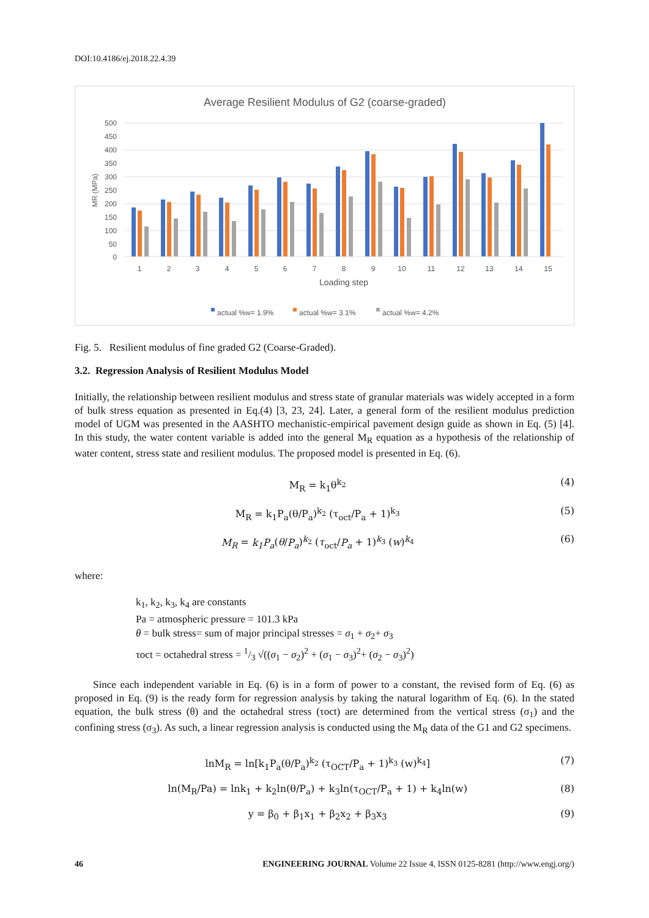DOI:10.4186/ej.2018.22.4.39
Average Resilient Modulus of G2 (coarse-graded)
MR (MPa)
500
450
400
350
300
250
200
150
100
50
0
1
2
3
4
5
6
7
8
9
10
11
12
13
14
15
Loading step
actual %w= 1.9%
actual %w= 3.1%
actual %w= 4.2%
Fig. 5. Resilient modulus of fine graded G2 (Coarse-Graded).
3.2. Regression Analysis of Resilient Modulus Model
Initially, the relationship between resilient modulus and stress state of granular materials was widely accepted in a form of bulk stress equation as presented in Eq.(4) [3, 23, 24]. Later, a general form of the resilient modulus prediction model of UGM was presented in the AASHTO mechanistic-empirical pavement design guide as shown in Eq. (5) [4]. In this study, the water content variable is added into the general M<sub>R</sub> equation as a hypothesis of the relationship of water content, stress state and resilient modulus. The proposed model is presented in Eq. (6).
M<sub>R</sub> = k<sub>1</sub>θ<sup>k<sub>2</sub></sup> (4)
M<sub>R</sub> = k<sub>1</sub>P<sub>a</sub>(θ/P<sub>a</sub>)<sup>k<sub>2</sub></sup> (τ<sub>oct</sub>/P<sub>a</sub> + 1)<sup>k<sub>3</sub></sup> (5)
M<sub>R</sub> = k<sub>1</sub>P<sub>a</sub>(θ/P<sub>a</sub>)<sup>k<sub>2</sub></sup> (τ<sub>oct</sub>/P<sub>a</sub> + 1)<sup>k<sub>3</sub></sup> (w)<sup>k<sub>4</sub></sup> (6)
where:
k<sub>1</sub>, k<sub>2</sub>, k<sub>3</sub>, k<sub>4</sub> are constants
Pa = atmospheric pressure = 101.3 kPa
θ = bulk stress= sum of major principal stresses = σ<sub>1</sub> + σ<sub>2</sub>+ σ<sub>3</sub>
τoct = octahedral stress = 1/3 √((σ<sub>1</sub> − σ<sub>2</sub>)<sup>2</sup> + (σ<sub>1</sub> − σ<sub>3</sub>)<sup>2</sup>+ (σ<sub>2</sub> − σ<sub>3</sub>)<sup>2</sup>)
Since each independent variable in Eq. (6) is in a form of power to a constant, the revised form of Eq. (6) as proposed in Eq. (9) is the ready form for regression analysis by taking the natural logarithm of Eq. (6). In the stated equation, the bulk stress (θ) and the octahedral stress (τoct) are determined from the vertical stress (σ<sub>1</sub>) and the confining stress (σ<sub>3</sub>). As such, a linear regression analysis is conducted using the M<sub>R</sub> data of the G1 and G2 specimens.
lnM<sub>R</sub> = ln[k<sub>1</sub>P<sub>a</sub>(θ/P<sub>a</sub>)<sup>k<sub>2</sub></sup> (τ<sub>OCT</sub>/P<sub>a</sub> + 1)<sup>k<sub>3</sub></sup> (w)<sup>k<sub>4</sub></sup>] (7)
ln(M<sub>R</sub>/Pa) = lnk<sub>1</sub> + k<sub>2</sub>ln(θ/P<sub>a</sub>) + k<sub>3</sub>ln(τ<sub>OCT</sub>/P<sub>a</sub> + 1) + k<sub>4</sub>ln(w) (8)
y = β<sub>0</sub> + β<sub>1</sub>x<sub>1</sub> + β<sub>2</sub>x<sub>2</sub> + β<sub>3</sub>x<sub>3</sub> (9)
46 ENGINEERING JOURNAL Volume 22 Issue 4, ISSN 0125-8281 (http://www.engj.org/)